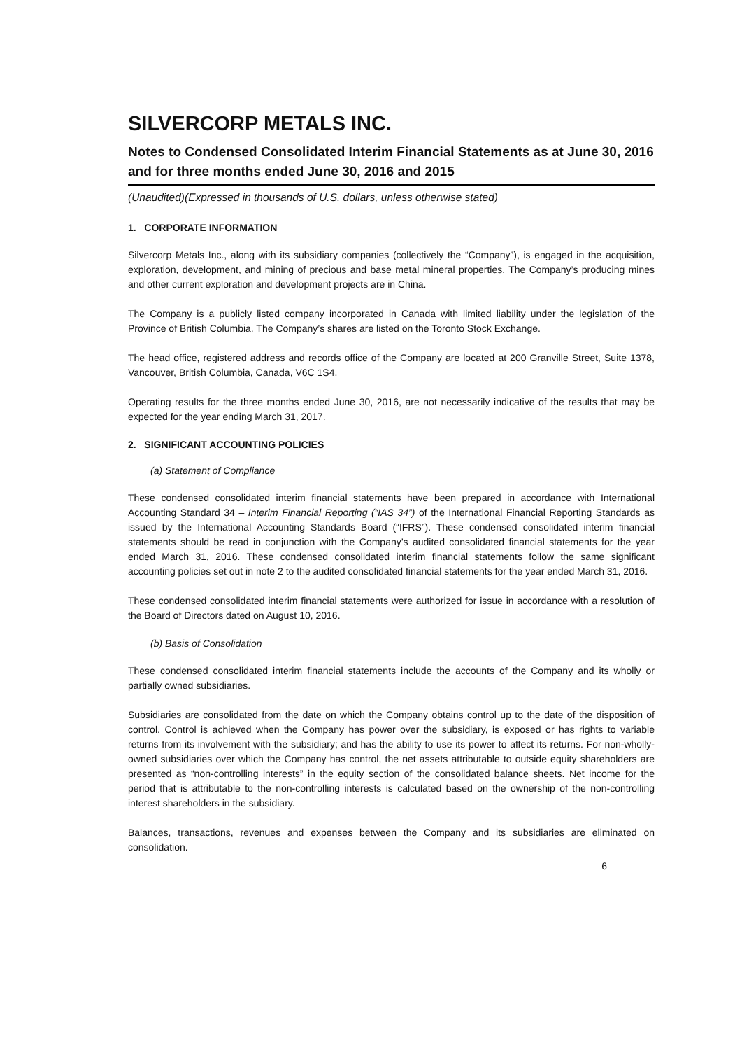SILVERCORP METALS INC.
Notes to Condensed Consolidated Interim Financial Statements as at June 30, 2016 and for three months ended June 30, 2016 and 2015
(Unaudited)(Expressed in thousands of U.S. dollars, unless otherwise stated)
1. CORPORATE INFORMATION
Silvercorp Metals Inc., along with its subsidiary companies (collectively the “Company”), is engaged in the acquisition, exploration, development, and mining of precious and base metal mineral properties. The Company’s producing mines and other current exploration and development projects are in China.
The Company is a publicly listed company incorporated in Canada with limited liability under the legislation of the Province of British Columbia. The Company’s shares are listed on the Toronto Stock Exchange.
The head office, registered address and records office of the Company are located at 200 Granville Street, Suite 1378, Vancouver, British Columbia, Canada, V6C 1S4.
Operating results for the three months ended June 30, 2016, are not necessarily indicative of the results that may be expected for the year ending March 31, 2017.
2. SIGNIFICANT ACCOUNTING POLICIES
(a) Statement of Compliance
These condensed consolidated interim financial statements have been prepared in accordance with International Accounting Standard 34 – Interim Financial Reporting (“IAS 34”) of the International Financial Reporting Standards as issued by the International Accounting Standards Board (“IFRS”). These condensed consolidated interim financial statements should be read in conjunction with the Company’s audited consolidated financial statements for the year ended March 31, 2016. These condensed consolidated interim financial statements follow the same significant accounting policies set out in note 2 to the audited consolidated financial statements for the year ended March 31, 2016.
These condensed consolidated interim financial statements were authorized for issue in accordance with a resolution of the Board of Directors dated on August 10, 2016.
(b) Basis of Consolidation
These condensed consolidated interim financial statements include the accounts of the Company and its wholly or partially owned subsidiaries.
Subsidiaries are consolidated from the date on which the Company obtains control up to the date of the disposition of control. Control is achieved when the Company has power over the subsidiary, is exposed or has rights to variable returns from its involvement with the subsidiary; and has the ability to use its power to affect its returns. For non-wholly-owned subsidiaries over which the Company has control, the net assets attributable to outside equity shareholders are presented as “non-controlling interests” in the equity section of the consolidated balance sheets. Net income for the period that is attributable to the non-controlling interests is calculated based on the ownership of the non-controlling interest shareholders in the subsidiary.
Balances, transactions, revenues and expenses between the Company and its subsidiaries are eliminated on consolidation.
6